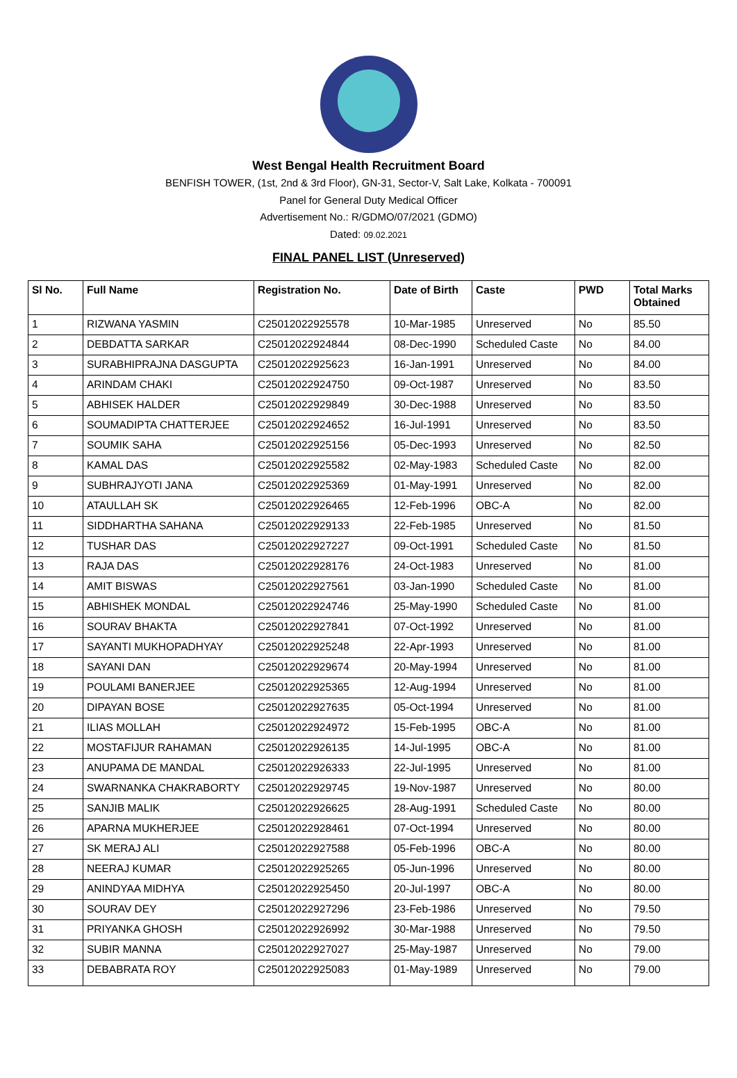West Bengal Health Recruitment Board
BENFISH TOWER, (1st, 2nd & 3rd Floor), GN-31, Sector-V, Salt Lake, Kolkata - 700091
Panel for General Duty Medical Officer
Advertisement No.: R/GDMO/07/2021 (GDMO)
Dated: 09.02.2021
FINAL PANEL LIST (Unreserved)
| Sl No. | Full Name | Registration No. | Date of Birth | Caste | PWD | Total Marks Obtained |
| --- | --- | --- | --- | --- | --- | --- |
| 1 | RIZWANA YASMIN | C25012022925578 | 10-Mar-1985 | Unreserved | No | 85.50 |
| 2 | DEBDATTA SARKAR | C25012022924844 | 08-Dec-1990 | Scheduled Caste | No | 84.00 |
| 3 | SURABHIPRAJNA DASGUPTA | C25012022925623 | 16-Jan-1991 | Unreserved | No | 84.00 |
| 4 | ARINDAM CHAKI | C25012022924750 | 09-Oct-1987 | Unreserved | No | 83.50 |
| 5 | ABHISEK HALDER | C25012022929849 | 30-Dec-1988 | Unreserved | No | 83.50 |
| 6 | SOUMADIPTA CHATTERJEE | C25012022924652 | 16-Jul-1991 | Unreserved | No | 83.50 |
| 7 | SOUMIK SAHA | C25012022925156 | 05-Dec-1993 | Unreserved | No | 82.50 |
| 8 | KAMAL DAS | C25012022925582 | 02-May-1983 | Scheduled Caste | No | 82.00 |
| 9 | SUBHRAJYOTI JANA | C25012022925369 | 01-May-1991 | Unreserved | No | 82.00 |
| 10 | ATAULLAH SK | C25012022926465 | 12-Feb-1996 | OBC-A | No | 82.00 |
| 11 | SIDDHARTHA SAHANA | C25012022929133 | 22-Feb-1985 | Unreserved | No | 81.50 |
| 12 | TUSHAR DAS | C25012022927227 | 09-Oct-1991 | Scheduled Caste | No | 81.50 |
| 13 | RAJA DAS | C25012022928176 | 24-Oct-1983 | Unreserved | No | 81.00 |
| 14 | AMIT BISWAS | C25012022927561 | 03-Jan-1990 | Scheduled Caste | No | 81.00 |
| 15 | ABHISHEK MONDAL | C25012022924746 | 25-May-1990 | Scheduled Caste | No | 81.00 |
| 16 | SOURAV BHAKTA | C25012022927841 | 07-Oct-1992 | Unreserved | No | 81.00 |
| 17 | SAYANTI MUKHOPADHYAY | C25012022925248 | 22-Apr-1993 | Unreserved | No | 81.00 |
| 18 | SAYANI DAN | C25012022929674 | 20-May-1994 | Unreserved | No | 81.00 |
| 19 | POULAMI BANERJEE | C25012022925365 | 12-Aug-1994 | Unreserved | No | 81.00 |
| 20 | DIPAYAN BOSE | C25012022927635 | 05-Oct-1994 | Unreserved | No | 81.00 |
| 21 | ILIAS MOLLAH | C25012022924972 | 15-Feb-1995 | OBC-A | No | 81.00 |
| 22 | MOSTAFIJUR RAHAMAN | C25012022926135 | 14-Jul-1995 | OBC-A | No | 81.00 |
| 23 | ANUPAMA DE MANDAL | C25012022926333 | 22-Jul-1995 | Unreserved | No | 81.00 |
| 24 | SWARNANKA CHAKRABORTY | C25012022929745 | 19-Nov-1987 | Unreserved | No | 80.00 |
| 25 | SANJIB MALIK | C25012022926625 | 28-Aug-1991 | Scheduled Caste | No | 80.00 |
| 26 | APARNA MUKHERJEE | C25012022928461 | 07-Oct-1994 | Unreserved | No | 80.00 |
| 27 | SK MERAJ ALI | C25012022927588 | 05-Feb-1996 | OBC-A | No | 80.00 |
| 28 | NEERAJ KUMAR | C25012022925265 | 05-Jun-1996 | Unreserved | No | 80.00 |
| 29 | ANINDYAA MIDHYA | C25012022925450 | 20-Jul-1997 | OBC-A | No | 80.00 |
| 30 | SOURAV DEY | C25012022927296 | 23-Feb-1986 | Unreserved | No | 79.50 |
| 31 | PRIYANKA GHOSH | C25012022926992 | 30-Mar-1988 | Unreserved | No | 79.50 |
| 32 | SUBIR MANNA | C25012022927027 | 25-May-1987 | Unreserved | No | 79.00 |
| 33 | DEBABRATA ROY | C25012022925083 | 01-May-1989 | Unreserved | No | 79.00 |